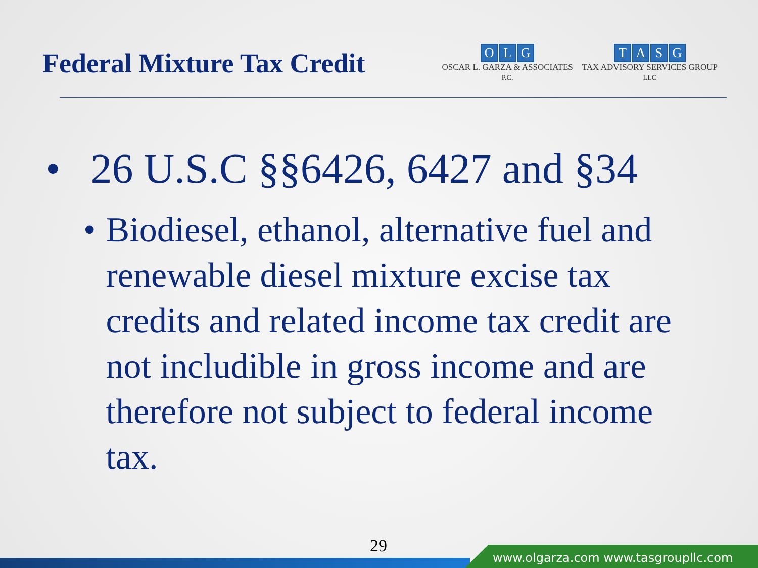Federal Mixture Tax Credit
OLG
OSCAR L. GARZA & ASSOCIATES
P.C.
TASG
TAX ADVISORY SERVICES GROUP
LLC
• 26 U.S.C §§6426, 6427 and §34
• Biodiesel, ethanol, alternative fuel and renewable diesel mixture excise tax credits and related income tax credit are not includible in gross income and are therefore not subject to federal income tax.
29
www.olgarza.com www.tasgroupllc.com